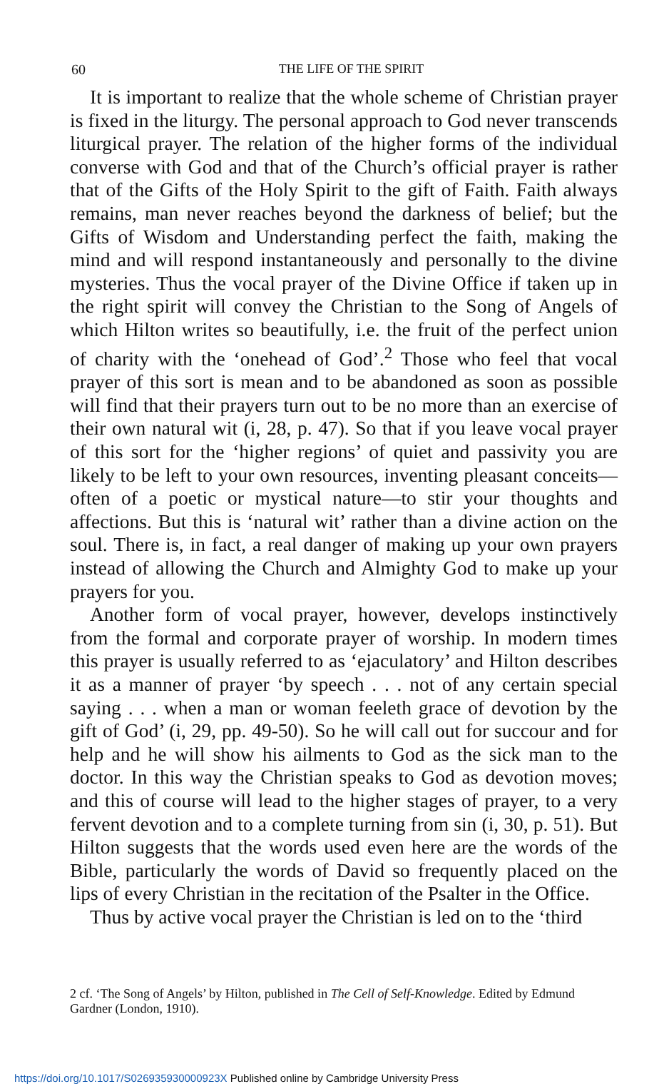60
THE LIFE OF THE SPIRIT
It is important to realize that the whole scheme of Christian prayer is fixed in the liturgy. The personal approach to God never transcends liturgical prayer. The relation of the higher forms of the individual converse with God and that of the Church’s official prayer is rather that of the Gifts of the Holy Spirit to the gift of Faith. Faith always remains, man never reaches beyond the darkness of belief; but the Gifts of Wisdom and Understanding perfect the faith, making the mind and will respond instantaneously and personally to the divine mysteries. Thus the vocal prayer of the Divine Office if taken up in the right spirit will convey the Christian to the Song of Angels of which Hilton writes so beautifully, i.e. the fruit of the perfect union of charity with the ‘onehead of God’.<sup>2</sup> Those who feel that vocal prayer of this sort is mean and to be abandoned as soon as possible will find that their prayers turn out to be no more than an exercise of their own natural wit (i, 28, p. 47). So that if you leave vocal prayer of this sort for the ‘higher regions’ of quiet and passivity you are likely to be left to your own resources, inventing pleasant conceits—often of a poetic or mystical nature—to stir your thoughts and affections. But this is ‘natural wit’ rather than a divine action on the soul. There is, in fact, a real danger of making up your own prayers instead of allowing the Church and Almighty God to make up your prayers for you.
Another form of vocal prayer, however, develops instinctively from the formal and corporate prayer of worship. In modern times this prayer is usually referred to as ‘ejaculatory’ and Hilton describes it as a manner of prayer ‘by speech . . . not of any certain special saying . . . when a man or woman feeleth grace of devotion by the gift of God’ (i, 29, pp. 49-50). So he will call out for succour and for help and he will show his ailments to God as the sick man to the doctor. In this way the Christian speaks to God as devotion moves; and this of course will lead to the higher stages of prayer, to a very fervent devotion and to a complete turning from sin (i, 30, p. 51). But Hilton suggests that the words used even here are the words of the Bible, particularly the words of David so frequently placed on the lips of every Christian in the recitation of the Psalter in the Office.
Thus by active vocal prayer the Christian is led on to the ‘third
2 cf. ‘The Song of Angels’ by Hilton, published in The Cell of Self-Knowledge. Edited by Edmund Gardner (London, 1910).
https://doi.org/10.1017/S026935930000923X Published online by Cambridge University Press